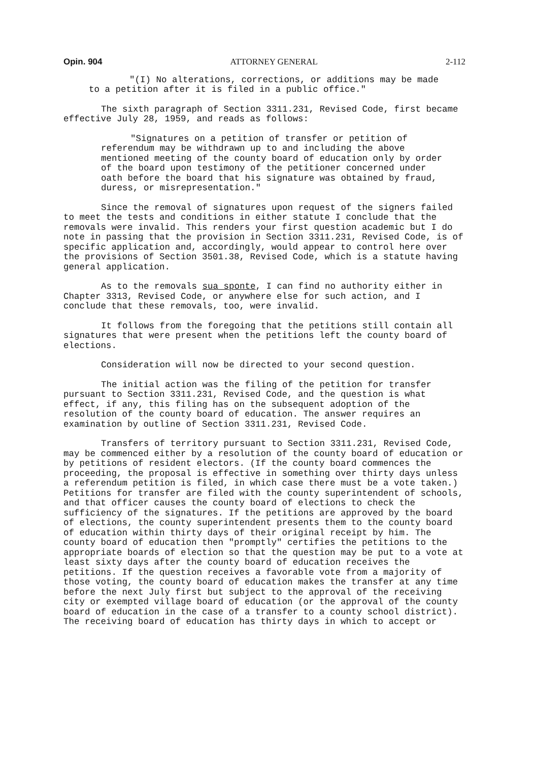Opin. 904 ATTORNEY GENERAL 2-112
"(I) No alterations, corrections, or additions may be made to a petition after it is filed in a public office."
The sixth paragraph of Section 3311.231, Revised Code, first became effective July 28, 1959, and reads as follows:
"Signatures on a petition of transfer or petition of referendum may be withdrawn up to and including the above mentioned meeting of the county board of education only by order of the board upon testimony of the petitioner concerned under oath before the board that his signature was obtained by fraud, duress, or misrepresentation."
Since the removal of signatures upon request of the signers failed to meet the tests and conditions in either statute I conclude that the removals were invalid. This renders your first question academic but I do note in passing that the provision in Section 3311.231, Revised Code, is of specific application and, accordingly, would appear to control here over the provisions of Section 3501.38, Revised Code, which is a statute having general application.
As to the removals sua sponte, I can find no authority either in Chapter 3313, Revised Code, or anywhere else for such action, and I conclude that these removals, too, were invalid.
It follows from the foregoing that the petitions still contain all signatures that were present when the petitions left the county board of elections.
Consideration will now be directed to your second question.
The initial action was the filing of the petition for transfer pursuant to Section 3311.231, Revised Code, and the question is what effect, if any, this filing has on the subsequent adoption of the resolution of the county board of education. The answer requires an examination by outline of Section 3311.231, Revised Code.
Transfers of territory pursuant to Section 3311.231, Revised Code, may be commenced either by a resolution of the county board of education or by petitions of resident electors. (If the county board commences the proceeding, the proposal is effective in something over thirty days unless a referendum petition is filed, in which case there must be a vote taken.) Petitions for transfer are filed with the county superintendent of schools, and that officer causes the county board of elections to check the sufficiency of the signatures. If the petitions are approved by the board of elections, the county superintendent presents them to the county board of education within thirty days of their original receipt by him. The county board of education then "promptly" certifies the petitions to the appropriate boards of election so that the question may be put to a vote at least sixty days after the county board of education receives the petitions. If the question receives a favorable vote from a majority of those voting, the county board of education makes the transfer at any time before the next July first but subject to the approval of the receiving city or exempted village board of education (or the approval of the county board of education in the case of a transfer to a county school district). The receiving board of education has thirty days in which to accept or